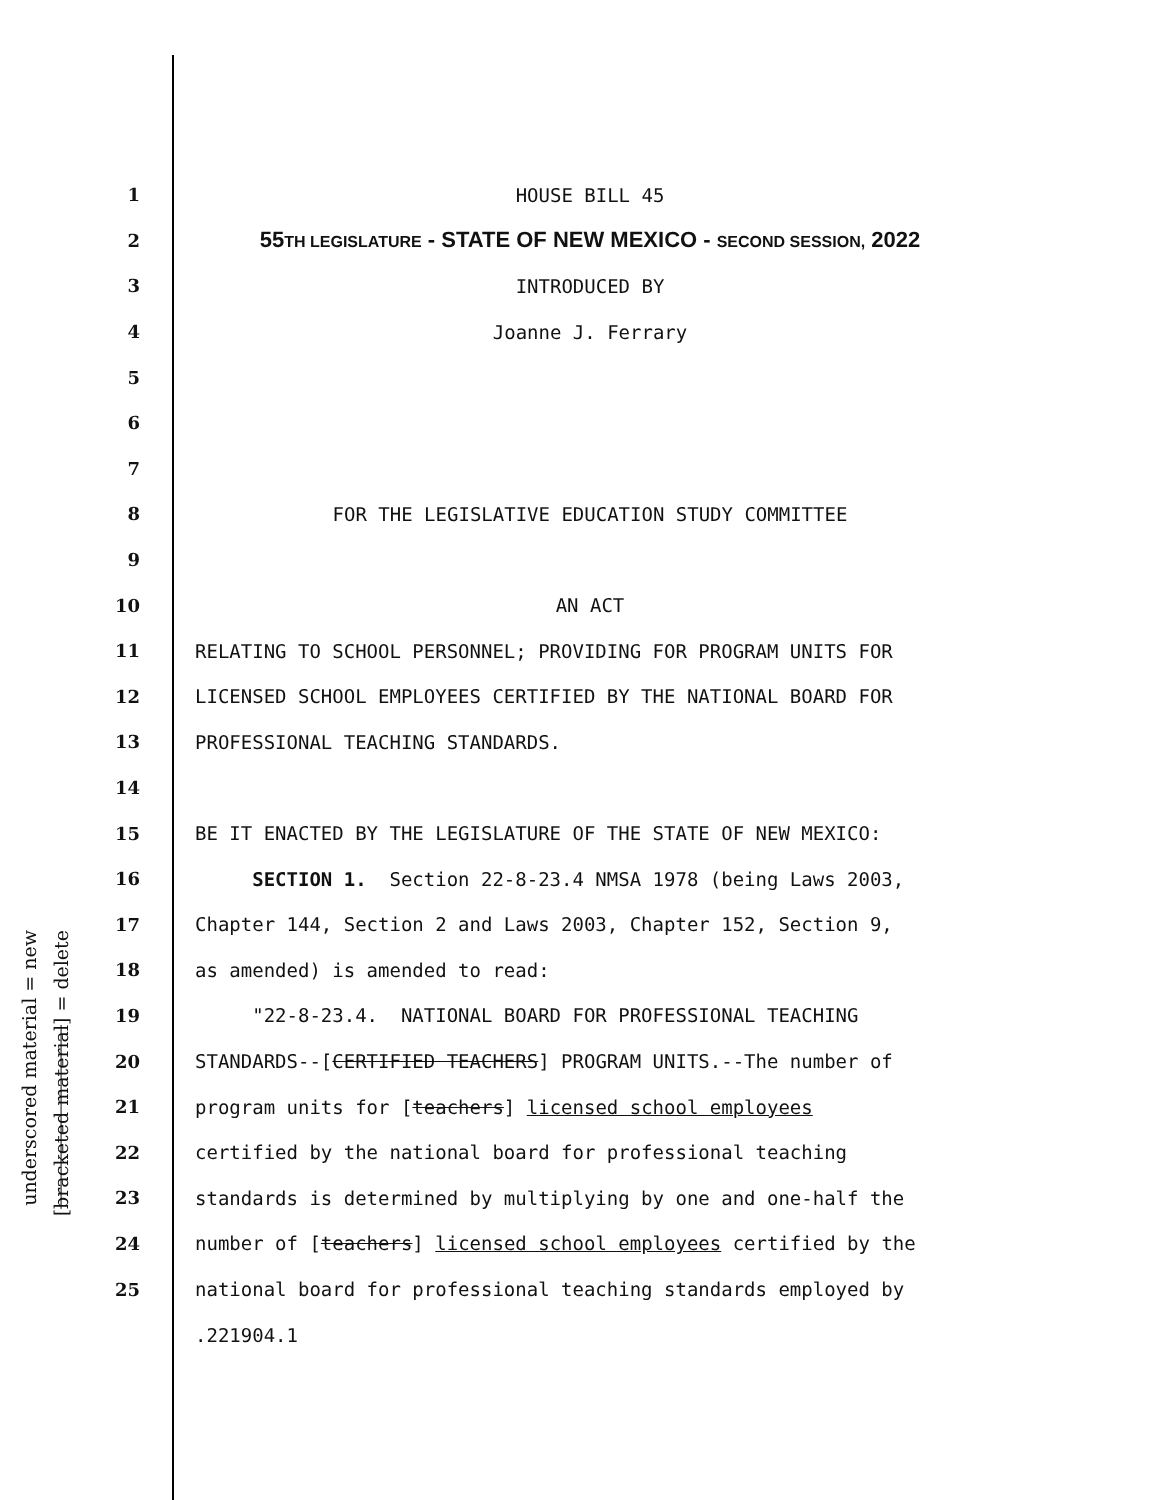underscored material = new
[bracketed material] = delete
1
HOUSE BILL 45
2
55TH LEGISLATURE - STATE OF NEW MEXICO - SECOND SESSION, 2022
3
INTRODUCED BY
4
Joanne J. Ferrary
5
6
7
8
FOR THE LEGISLATIVE EDUCATION STUDY COMMITTEE
9
10
AN ACT
11
RELATING TO SCHOOL PERSONNEL; PROVIDING FOR PROGRAM UNITS FOR
12
LICENSED SCHOOL EMPLOYEES CERTIFIED BY THE NATIONAL BOARD FOR
13
PROFESSIONAL TEACHING STANDARDS.
14
15
BE IT ENACTED BY THE LEGISLATURE OF THE STATE OF NEW MEXICO:
16
SECTION 1. Section 22-8-23.4 NMSA 1978 (being Laws 2003,
17
Chapter 144, Section 2 and Laws 2003, Chapter 152, Section 9,
18
as amended) is amended to read:
19
"22-8-23.4. NATIONAL BOARD FOR PROFESSIONAL TEACHING
20
STANDARDS--[CERTIFIED TEACHERS] PROGRAM UNITS.--The number of
21
program units for [teachers] licensed school employees
22
certified by the national board for professional teaching
23
standards is determined by multiplying by one and one-half the
24
number of [teachers] licensed school employees certified by the
25
national board for professional teaching standards employed by
.221904.1